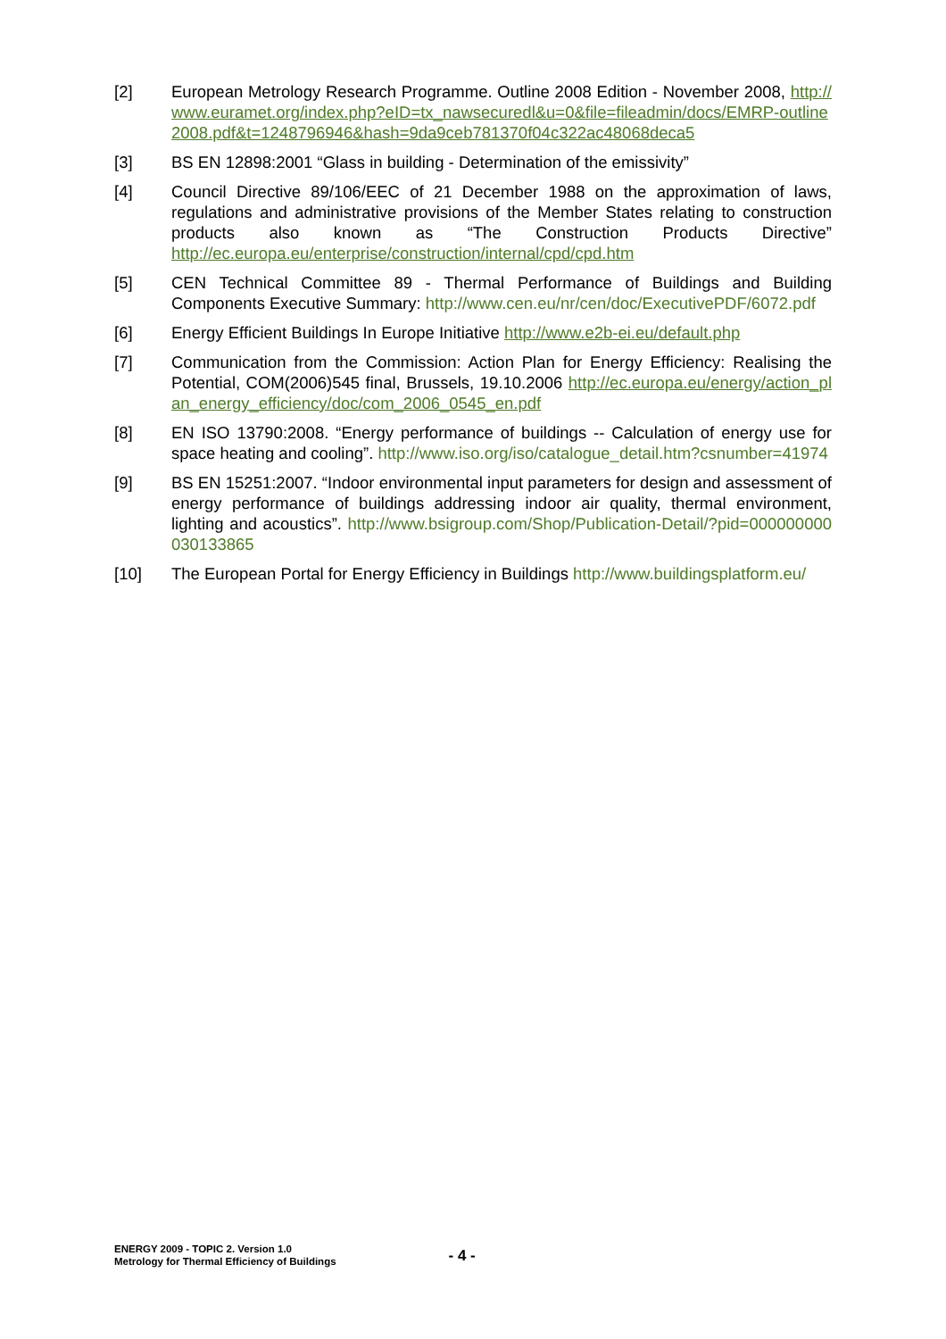[2] European Metrology Research Programme. Outline 2008 Edition - November 2008, http://www.euramet.org/index.php?eID=tx_nawsecuredl&u=0&file=fileadmin/docs/EMRP-outline2008.pdf&t=1248796946&hash=9da9ceb781370f04c322ac48068deca5
[3] BS EN 12898:2001 “Glass in building - Determination of the emissivity”
[4] Council Directive 89/106/EEC of 21 December 1988 on the approximation of laws, regulations and administrative provisions of the Member States relating to construction products also known as “The Construction Products Directive” http://ec.europa.eu/enterprise/construction/internal/cpd/cpd.htm
[5] CEN Technical Committee 89 - Thermal Performance of Buildings and Building Components Executive Summary: http://www.cen.eu/nr/cen/doc/ExecutivePDF/6072.pdf
[6] Energy Efficient Buildings In Europe Initiative http://www.e2b-ei.eu/default.php
[7] Communication from the Commission: Action Plan for Energy Efficiency: Realising the Potential, COM(2006)545 final, Brussels, 19.10.2006 http://ec.europa.eu/energy/action_plan_energy_efficiency/doc/com_2006_0545_en.pdf
[8] EN ISO 13790:2008. “Energy performance of buildings -- Calculation of energy use for space heating and cooling”. http://www.iso.org/iso/catalogue_detail.htm?csnumber=41974
[9] BS EN 15251:2007. “Indoor environmental input parameters for design and assessment of energy performance of buildings addressing indoor air quality, thermal environment, lighting and acoustics”. http://www.bsigroup.com/Shop/Publication-Detail/?pid=000000000030133865
[10] The European Portal for Energy Efficiency in Buildings http://www.buildingsplatform.eu/
ENERGY 2009 - TOPIC 2. Version 1.0
Metrology for Thermal Efficiency of Buildings
- 4 -